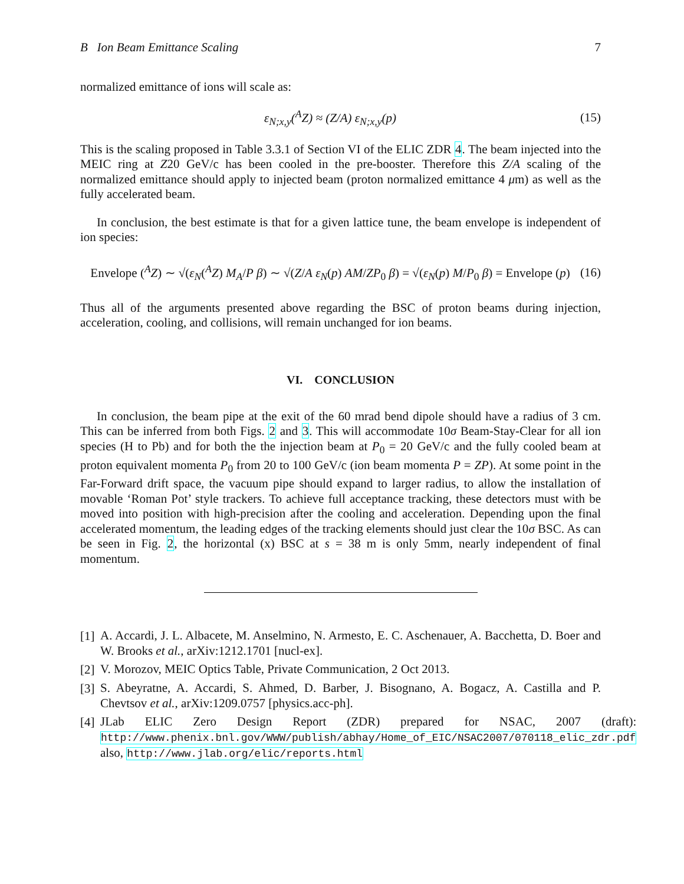B Ion Beam Emittance Scaling 7
normalized emittance of ions will scale as:
ε<sub>N;x,y</sub>(<sup>A</sup>Z) ≈ (Z/A) ε<sub>N;x,y</sub>(p) (15)
This is the scaling proposed in Table 3.3.1 of Section VI of the ELIC ZDR 4. The beam injected into the MEIC ring at Z20 GeV/c has been cooled in the pre-booster. Therefore this Z/A scaling of the normalized emittance should apply to injected beam (proton normalized emittance 4 μm) as well as the fully accelerated beam.
In conclusion, the best estimate is that for a given lattice tune, the beam envelope is independent of ion species:
Envelope (<sup>A</sup>Z) ∼ √(ε<sub>N</sub>(<sup>A</sup>Z) M<sub>A</sub>/P β) ∼ √(Z/A ε<sub>N</sub>(p) AM/ZP<sub>0</sub> β) = √(ε<sub>N</sub>(p) M/P<sub>0</sub> β) = Envelope (p) (16)
Thus all of the arguments presented above regarding the BSC of proton beams during injection, acceleration, cooling, and collisions, will remain unchanged for ion beams.
VI. CONCLUSION
In conclusion, the beam pipe at the exit of the 60 mrad bend dipole should have a radius of 3 cm. This can be inferred from both Figs. 2 and 3. This will accommodate 10σ Beam-Stay-Clear for all ion species (H to Pb) and for both the the injection beam at P<sub>0</sub> = 20 GeV/c and the fully cooled beam at proton equivalent momenta P<sub>0</sub> from 20 to 100 GeV/c (ion beam momenta P = ZP). At some point in the Far-Forward drift space, the vacuum pipe should expand to larger radius, to allow the installation of movable ‘Roman Pot’ style trackers. To achieve full acceptance tracking, these detectors must with be moved into position with high-precision after the cooling and acceleration. Depending upon the final accelerated momentum, the leading edges of the tracking elements should just clear the 10σ BSC. As can be seen in Fig. 2, the horizontal (x) BSC at s = 38 m is only 5mm, nearly independent of final momentum.
[1]
A. Accardi, J. L. Albacete, M. Anselmino, N. Armesto, E. C. Aschenauer, A. Bacchetta, D. Boer and W. Brooks et al., arXiv:1212.1701 [nucl-ex].
[2]
V. Morozov, MEIC Optics Table, Private Communication, 2 Oct 2013.
[3]
S. Abeyratne, A. Accardi, S. Ahmed, D. Barber, J. Bisognano, A. Bogacz, A. Castilla and P. Chevtsov et al., arXiv:1209.0757 [physics.acc-ph].
[4]
JLab ELIC Zero Design Report (ZDR) prepared for NSAC, 2007 (draft): http://www.phenix.bnl.gov/WWW/publish/abhay/Home_of_EIC/NSAC2007/070118_elic_zdr.pdf also, http://www.jlab.org/elic/reports.html